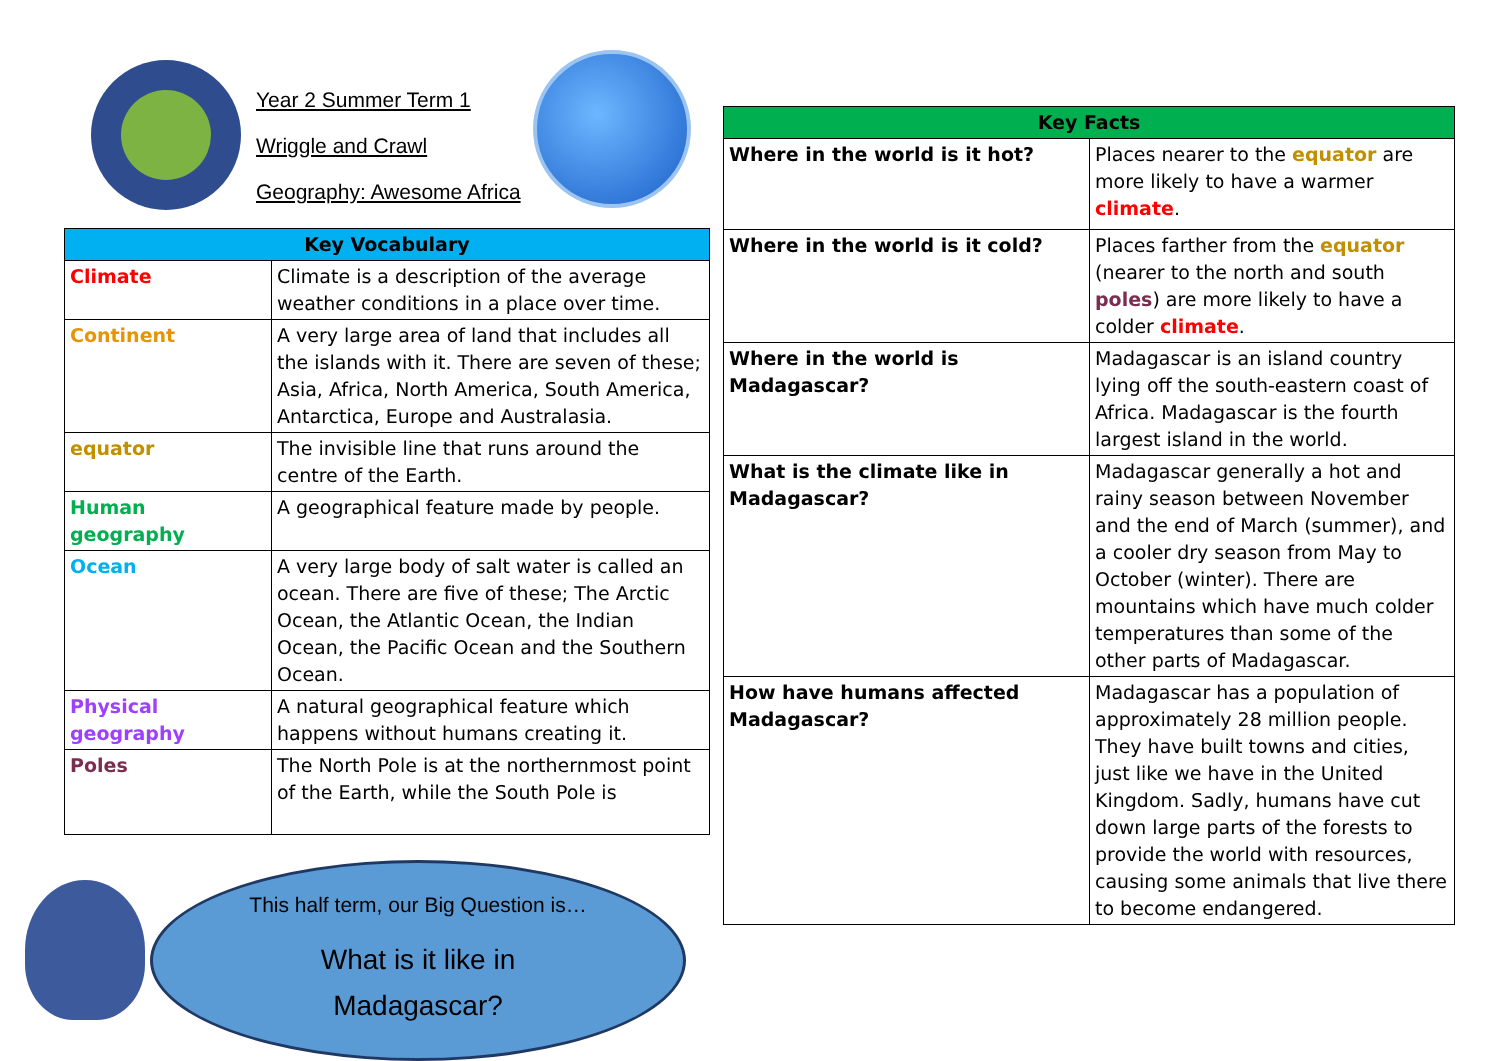Year 2 Summer Term 1
Wriggle and Crawl
Geography: Awesome Africa
| Key Vocabulary | |
| --- | --- |
| Climate | Climate is a description of the average weather conditions in a place over time. |
| Continent | A very large area of land that includes all the islands with it. There are seven of these; Asia, Africa, North America, South America, Antarctica, Europe and Australasia. |
| equator | The invisible line that runs around the centre of the Earth. |
| Human geography | A geographical feature made by people. |
| Ocean | A very large body of salt water is called an ocean. There are five of these; The Arctic Ocean, the Atlantic Ocean, the Indian Ocean, the Pacific Ocean and the Southern Ocean. |
| Physical geography | A natural geographical feature which happens without humans creating it. |
| Poles | The North Pole is at the northernmost point of the Earth, while the South Pole is |
This half term, our Big Question is…
What is it like in
Madagascar?
| Key Facts | |
| --- | --- |
| Where in the world is it hot? | Places nearer to the equator are more likely to have a warmer climate . |
| Where in the world is it cold? | Places farther from the equator (nearer to the north and south poles ) are more likely to have a colder climate . |
| Where in the world is Madagascar? | Madagascar is an island country lying off the south-eastern coast of Africa. Madagascar is the fourth largest island in the world. |
| What is the climate like in Madagascar? | Madagascar generally a hot and rainy season between November and the end of March (summer), and a cooler dry season from May to October (winter). There are mountains which have much colder temperatures than some of the other parts of Madagascar. |
| How have humans affected Madagascar? | Madagascar has a population of approximately 28 million people. They have built towns and cities, just like we have in the United Kingdom. Sadly, humans have cut down large parts of the forests to provide the world with resources, causing some animals that live there to become endangered. |